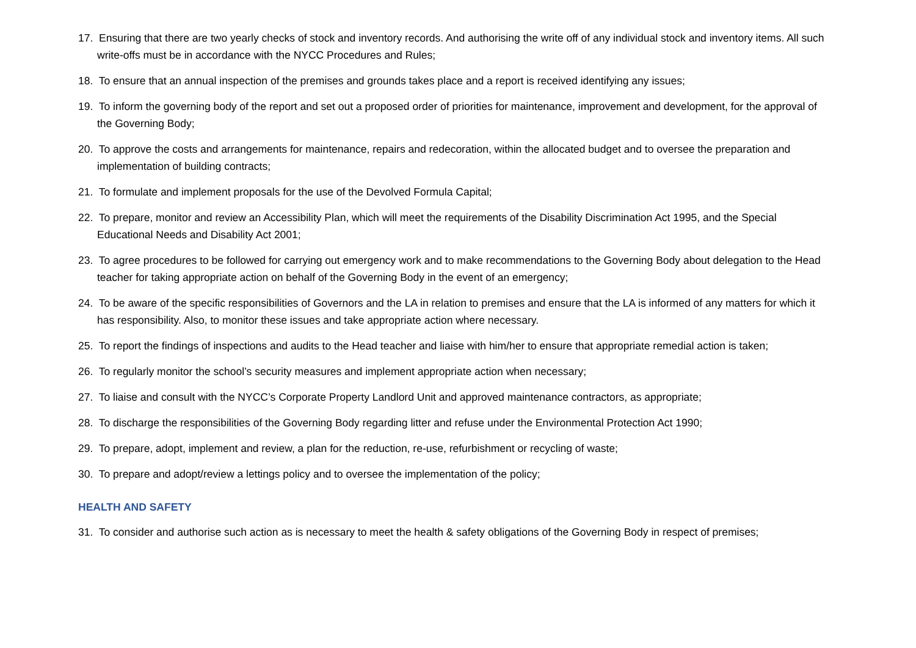17. Ensuring that there are two yearly checks of stock and inventory records. And authorising the write off of any individual stock and inventory items. All such write-offs must be in accordance with the NYCC Procedures and Rules;
18. To ensure that an annual inspection of the premises and grounds takes place and a report is received identifying any issues;
19. To inform the governing body of the report and set out a proposed order of priorities for maintenance, improvement and development, for the approval of the Governing Body;
20. To approve the costs and arrangements for maintenance, repairs and redecoration, within the allocated budget and to oversee the preparation and implementation of building contracts;
21. To formulate and implement proposals for the use of the Devolved Formula Capital;
22. To prepare, monitor and review an Accessibility Plan, which will meet the requirements of the Disability Discrimination Act 1995, and the Special Educational Needs and Disability Act 2001;
23. To agree procedures to be followed for carrying out emergency work and to make recommendations to the Governing Body about delegation to the Head teacher for taking appropriate action on behalf of the Governing Body in the event of an emergency;
24. To be aware of the specific responsibilities of Governors and the LA in relation to premises and ensure that the LA is informed of any matters for which it has responsibility. Also, to monitor these issues and take appropriate action where necessary.
25. To report the findings of inspections and audits to the Head teacher and liaise with him/her to ensure that appropriate remedial action is taken;
26. To regularly monitor the school’s security measures and implement appropriate action when necessary;
27. To liaise and consult with the NYCC’s Corporate Property Landlord Unit and approved maintenance contractors, as appropriate;
28. To discharge the responsibilities of the Governing Body regarding litter and refuse under the Environmental Protection Act 1990;
29. To prepare, adopt, implement and review, a plan for the reduction, re-use, refurbishment or recycling of waste;
30. To prepare and adopt/review a lettings policy and to oversee the implementation of the policy;
HEALTH AND SAFETY
31. To consider and authorise such action as is necessary to meet the health & safety obligations of the Governing Body in respect of premises;